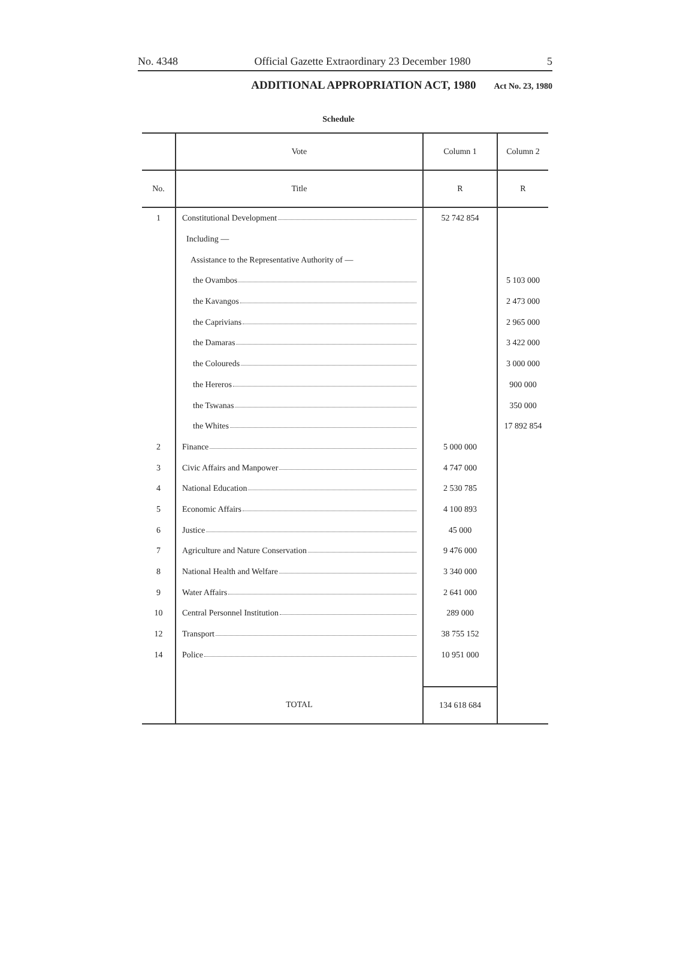No. 4348 Official Gazette Extraordinary 23 December 1980 5
ADDITIONAL APPROPRIATION ACT, 1980 Act No. 23, 1980
Schedule
| | Vote | Column 1 | Column 2 |
| --- | --- | --- | --- |
| No. | Title | R | R |
| 1 | Constitutional Development | 52 742 854 | |
| | Including — | | |
| | Assistance to the Representative Authority of — | | |
| | the Ovambos | | 5 103 000 |
| | the Kavangos | | 2 473 000 |
| | the Caprivians | | 2 965 000 |
| | the Damaras | | 3 422 000 |
| | the Coloureds | | 3 000 000 |
| | the Hereros | | 900 000 |
| | the Tswanas | | 350 000 |
| | the Whites | | 17 892 854 |
| 2 | Finance | 5 000 000 | |
| 3 | Civic Affairs and Manpower | 4 747 000 | |
| 4 | National Education | 2 530 785 | |
| 5 | Economic Affairs | 4 100 893 | |
| 6 | Justice | 45 000 | |
| 7 | Agriculture and Nature Conservation | 9 476 000 | |
| 8 | National Health and Welfare | 3 340 000 | |
| 9 | Water Affairs | 2 641 000 | |
| 10 | Central Personnel Institution | 289 000 | |
| 12 | Transport | 38 755 152 | |
| 14 | Police | 10 951 000 | |
| | TOTAL | 134 618 684 | |